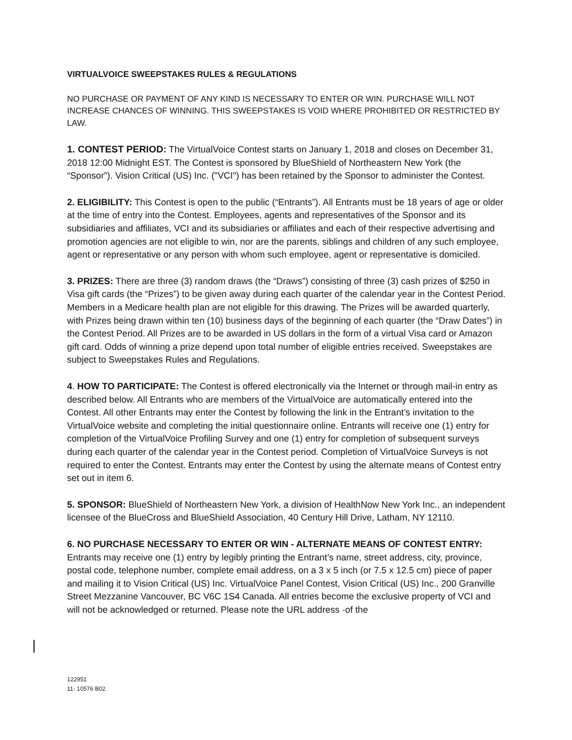VIRTUALVOICE SWEEPSTAKES RULES & REGULATIONS
NO PURCHASE OR PAYMENT OF ANY KIND IS NECESSARY TO ENTER OR WIN. PURCHASE WILL NOT INCREASE CHANCES OF WINNING. THIS SWEEPSTAKES IS VOID WHERE PROHIBITED OR RESTRICTED BY LAW.
1. CONTEST PERIOD: The VirtualVoice Contest starts on January 1, 2018 and closes on December 31, 2018 12:00 Midnight EST. The Contest is sponsored by BlueShield of Northeastern New York (the “Sponsor”). Vision Critical (US) Inc. ("VCI") has been retained by the Sponsor to administer the Contest.
2. ELIGIBILITY: This Contest is open to the public (“Entrants”). All Entrants must be 18 years of age or older at the time of entry into the Contest. Employees, agents and representatives of the Sponsor and its subsidiaries and affiliates, VCI and its subsidiaries or affiliates and each of their respective advertising and promotion agencies are not eligible to win, nor are the parents, siblings and children of any such employee, agent or representative or any person with whom such employee, agent or representative is domiciled.
3. PRIZES: There are three (3) random draws (the “Draws”) consisting of three (3) cash prizes of $250 in Visa gift cards (the “Prizes”) to be given away during each quarter of the calendar year in the Contest Period. Members in a Medicare health plan are not eligible for this drawing. The Prizes will be awarded quarterly, with Prizes being drawn within ten (10) business days of the beginning of each quarter (the “Draw Dates”) in the Contest Period. All Prizes are to be awarded in US dollars in the form of a virtual Visa card or Amazon gift card. Odds of winning a prize depend upon total number of eligible entries received. Sweepstakes are subject to Sweepstakes Rules and Regulations.
4. HOW TO PARTICIPATE: The Contest is offered electronically via the Internet or through mail-in entry as described below. All Entrants who are members of the VirtualVoice are automatically entered into the Contest. All other Entrants may enter the Contest by following the link in the Entrant’s invitation to the VirtualVoice website and completing the initial questionnaire online. Entrants will receive one (1) entry for completion of the VirtualVoice Profiling Survey and one (1) entry for completion of subsequent surveys during each quarter of the calendar year in the Contest period. Completion of VirtualVoice Surveys is not required to enter the Contest. Entrants may enter the Contest by using the alternate means of Contest entry set out in item 6.
5. SPONSOR: BlueShield of Northeastern New York, a division of HealthNow New York Inc., an independent licensee of the BlueCross and BlueShield Association, 40 Century Hill Drive, Latham, NY 12110.
6. NO PURCHASE NECESSARY TO ENTER OR WIN - ALTERNATE MEANS OF CONTEST ENTRY: Entrants may receive one (1) entry by legibly printing the Entrant’s name, street address, city, province, postal code, telephone number, complete email address, on a 3 x 5 inch (or 7.5 x 12.5 cm) piece of paper and mailing it to Vision Critical (US) Inc. VirtualVoice Panel Contest, Vision Critical (US) Inc., 200 Granville Street Mezzanine Vancouver, BC V6C 1S4 Canada. All entries become the exclusive property of VCI and will not be acknowledged or returned. Please note the URL address -of the
122951
11- 10576 B02